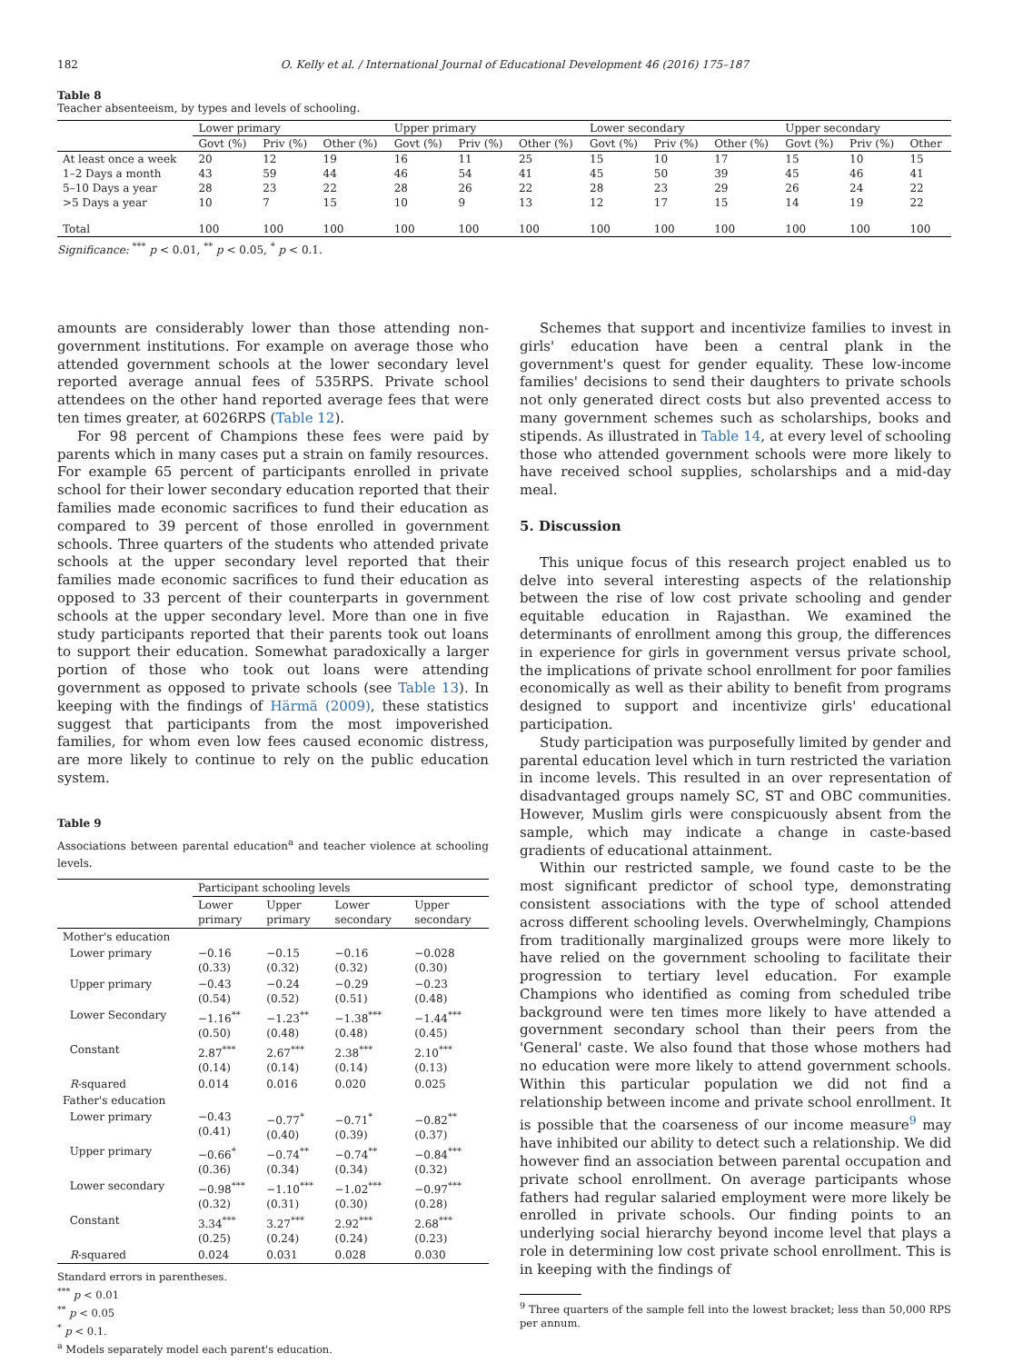182 O. Kelly et al. / International Journal of Educational Development 46 (2016) 175–187
Table 8
Teacher absenteeism, by types and levels of schooling.
| | Lower primary | | | Upper primary | | | Lower secondary | | | Upper secondary | | |
| | Govt (%) | Priv (%) | Other (%) | Govt (%) | Priv (%) | Other (%) | Govt (%) | Priv (%) | Other (%) | Govt (%) | Priv (%) | Other |
| At least once a week | 20 | 12 | 19 | 16 | 11 | 25 | 15 | 10 | 17 | 15 | 10 | 15 |
| 1–2 Days a month | 43 | 59 | 44 | 46 | 54 | 41 | 45 | 50 | 39 | 45 | 46 | 41 |
| 5–10 Days a year | 28 | 23 | 22 | 28 | 26 | 22 | 28 | 23 | 29 | 26 | 24 | 22 |
| >5 Days a year | 10 | 7 | 15 | 10 | 9 | 13 | 12 | 17 | 15 | 14 | 19 | 22 |
| Total | 100 | 100 | 100 | 100 | 100 | 100 | 100 | 100 | 100 | 100 | 100 | 100 |
Significance: <sup>***</sup> p < 0.01, <sup>**</sup> p < 0.05, <sup>*</sup> p < 0.1.
amounts are considerably lower than those attending non-government institutions. For example on average those who attended government schools at the lower secondary level reported average annual fees of 535RPS. Private school attendees on the other hand reported average fees that were ten times greater, at 6026RPS (Table 12).
For 98 percent of Champions these fees were paid by parents which in many cases put a strain on family resources. For example 65 percent of participants enrolled in private school for their lower secondary education reported that their families made economic sacrifices to fund their education as compared to 39 percent of those enrolled in government schools. Three quarters of the students who attended private schools at the upper secondary level reported that their families made economic sacrifices to fund their education as opposed to 33 percent of their counterparts in government schools at the upper secondary level. More than one in five study participants reported that their parents took out loans to support their education. Somewhat paradoxically a larger portion of those who took out loans were attending government as opposed to private schools (see Table 13). In keeping with the findings of Härmä (2009), these statistics suggest that participants from the most impoverished families, for whom even low fees caused economic distress, are more likely to continue to rely on the public education system.
Table 9
Associations between parental education<sup>a</sup> and teacher violence at schooling levels.
| | Participant schooling levels | | | |
| | Lower primary | Upper primary | Lower secondary | Upper secondary |
| Mother's education | | | | |
| Lower primary | −0.16 (0.33) | −0.15 (0.32) | −0.16 (0.32) | −0.028 (0.30) |
| Upper primary | −0.43 (0.54) | −0.24 (0.52) | −0.29 (0.51) | −0.23 (0.48) |
| Lower Secondary | −1.16<sup>**</sup> (0.50) | −1.23<sup>**</sup> (0.48) | −1.38<sup>***</sup> (0.48) | −1.44<sup>***</sup> (0.45) |
| Constant | 2.87<sup>***</sup> (0.14) | 2.67<sup>***</sup> (0.14) | 2.38<sup>***</sup> (0.14) | 2.10<sup>***</sup> (0.13) |
| R -squared | 0.014 | 0.016 | 0.020 | 0.025 |
| Father's education | | | | |
| Lower primary | −0.43 (0.41) | −0.77<sup>*</sup> (0.40) | −0.71<sup>*</sup> (0.39) | −0.82<sup>**</sup> (0.37) |
| Upper primary | −0.66<sup>*</sup> (0.36) | −0.74<sup>**</sup> (0.34) | −0.74<sup>**</sup> (0.34) | −0.84<sup>***</sup> (0.32) |
| Lower secondary | −0.98<sup>***</sup> (0.32) | −1.10<sup>***</sup> (0.31) | −1.02<sup>***</sup> (0.30) | −0.97<sup>***</sup> (0.28) |
| Constant | 3.34<sup>***</sup> (0.25) | 3.27<sup>***</sup> (0.24) | 2.92<sup>***</sup> (0.24) | 2.68<sup>***</sup> (0.23) |
| R -squared | 0.024 | 0.031 | 0.028 | 0.030 |
Standard errors in parentheses.
<sup>***</sup> p < 0.01
<sup>**</sup> p < 0.05
<sup>*</sup> p < 0.1.
<sup>a</sup> Models separately model each parent's education.
Schemes that support and incentivize families to invest in girls' education have been a central plank in the government's quest for gender equality. These low-income families' decisions to send their daughters to private schools not only generated direct costs but also prevented access to many government schemes such as scholarships, books and stipends. As illustrated in Table 14, at every level of schooling those who attended government schools were more likely to have received school supplies, scholarships and a mid-day meal.
5. Discussion
This unique focus of this research project enabled us to delve into several interesting aspects of the relationship between the rise of low cost private schooling and gender equitable education in Rajasthan. We examined the determinants of enrollment among this group, the differences in experience for girls in government versus private school, the implications of private school enrollment for poor families economically as well as their ability to benefit from programs designed to support and incentivize girls' educational participation.
Study participation was purposefully limited by gender and parental education level which in turn restricted the variation in income levels. This resulted in an over representation of disadvantaged groups namely SC, ST and OBC communities. However, Muslim girls were conspicuously absent from the sample, which may indicate a change in caste-based gradients of educational attainment.
Within our restricted sample, we found caste to be the most significant predictor of school type, demonstrating consistent associations with the type of school attended across different schooling levels. Overwhelmingly, Champions from traditionally marginalized groups were more likely to have relied on the government schooling to facilitate their progression to tertiary level education. For example Champions who identified as coming from scheduled tribe background were ten times more likely to have attended a government secondary school than their peers from the 'General' caste. We also found that those whose mothers had no education were more likely to attend government schools. Within this particular population we did not find a relationship between income and private school enrollment. It is possible that the coarseness of our income measure<sup>9</sup> may have inhibited our ability to detect such a relationship. We did however find an association between parental occupation and private school enrollment. On average participants whose fathers had regular salaried employment were more likely be enrolled in private schools. Our finding points to an underlying social hierarchy beyond income level that plays a role in determining low cost private school enrollment. This is in keeping with the findings of
<sup>9</sup> Three quarters of the sample fell into the lowest bracket; less than 50,000 RPS per annum.